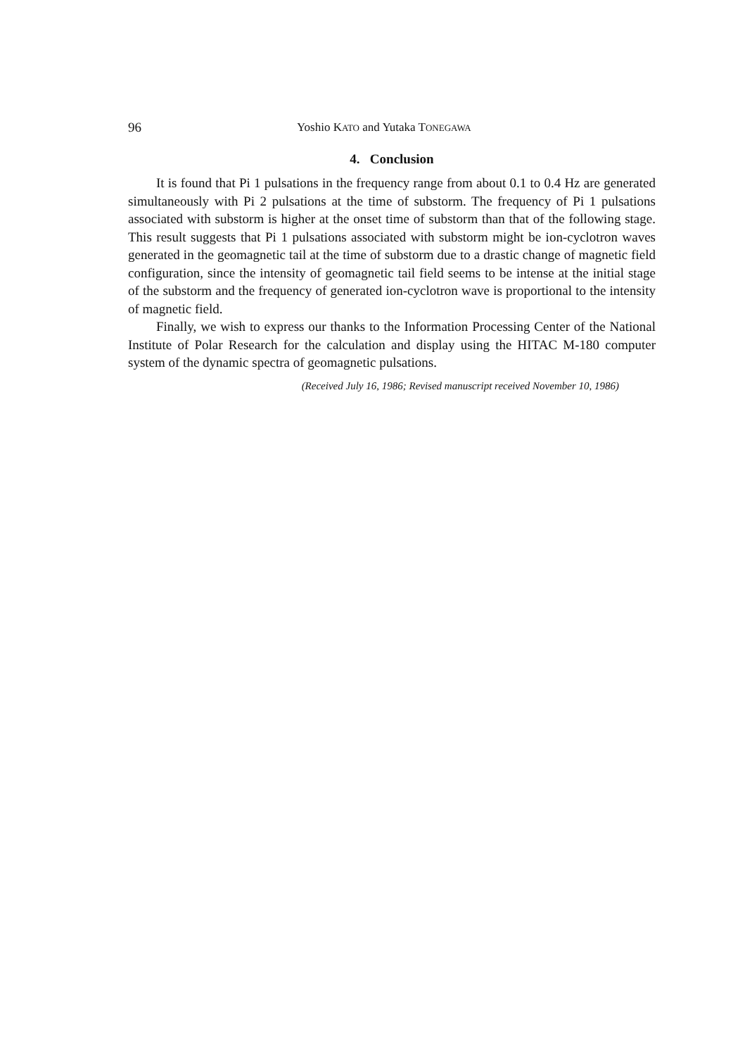96 Yoshio KATO and Yutaka TONEGAWA
4. Conclusion
It is found that Pi 1 pulsations in the frequency range from about 0.1 to 0.4 Hz are generated simultaneously with Pi 2 pulsations at the time of substorm. The frequency of Pi 1 pulsations associated with substorm is higher at the onset time of substorm than that of the following stage. This result suggests that Pi 1 pulsations associated with substorm might be ion-cyclotron waves generated in the geomagnetic tail at the time of substorm due to a drastic change of magnetic field configuration, since the intensity of geomagnetic tail field seems to be intense at the initial stage of the substorm and the frequency of generated ion-cyclotron wave is proportional to the intensity of magnetic field.
Finally, we wish to express our thanks to the Information Processing Center of the National Institute of Polar Research for the calculation and display using the HITAC M-180 computer system of the dynamic spectra of geomagnetic pulsations.
(Received July 16, 1986; Revised manuscript received November 10, 1986)